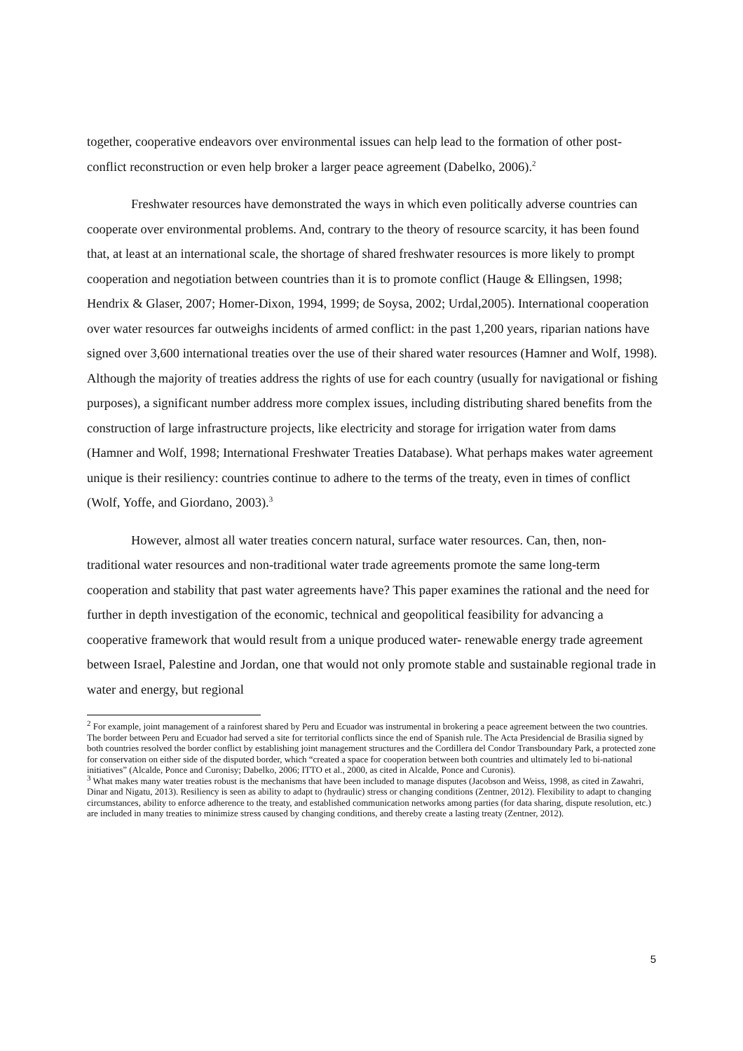together, cooperative endeavors over environmental issues can help lead to the formation of other post-conflict reconstruction or even help broker a larger peace agreement (Dabelko, 2006).<sup>2</sup>
Freshwater resources have demonstrated the ways in which even politically adverse countries can cooperate over environmental problems. And, contrary to the theory of resource scarcity, it has been found that, at least at an international scale, the shortage of shared freshwater resources is more likely to prompt cooperation and negotiation between countries than it is to promote conflict (Hauge & Ellingsen, 1998; Hendrix & Glaser, 2007; Homer-Dixon, 1994, 1999; de Soysa, 2002; Urdal,2005). International cooperation over water resources far outweighs incidents of armed conflict: in the past 1,200 years, riparian nations have signed over 3,600 international treaties over the use of their shared water resources (Hamner and Wolf, 1998). Although the majority of treaties address the rights of use for each country (usually for navigational or fishing purposes), a significant number address more complex issues, including distributing shared benefits from the construction of large infrastructure projects, like electricity and storage for irrigation water from dams (Hamner and Wolf, 1998; International Freshwater Treaties Database). What perhaps makes water agreement unique is their resiliency: countries continue to adhere to the terms of the treaty, even in times of conflict (Wolf, Yoffe, and Giordano, 2003).<sup>3</sup>
However, almost all water treaties concern natural, surface water resources. Can, then, non-traditional water resources and non-traditional water trade agreements promote the same long-term cooperation and stability that past water agreements have? This paper examines the rational and the need for further in depth investigation of the economic, technical and geopolitical feasibility for advancing a cooperative framework that would result from a unique produced water- renewable energy trade agreement between Israel, Palestine and Jordan, one that would not only promote stable and sustainable regional trade in water and energy, but regional
<sup>2</sup> For example, joint management of a rainforest shared by Peru and Ecuador was instrumental in brokering a peace agreement between the two countries. The border between Peru and Ecuador had served a site for territorial conflicts since the end of Spanish rule. The Acta Presidencial de Brasilia signed by both countries resolved the border conflict by establishing joint management structures and the Cordillera del Condor Transboundary Park, a protected zone for conservation on either side of the disputed border, which “created a space for cooperation between both countries and ultimately led to bi-national initiatives” (Alcalde, Ponce and Curonisy; Dabelko, 2006; ITTO et al., 2000, as cited in Alcalde, Ponce and Curonis).
<sup>3</sup> What makes many water treaties robust is the mechanisms that have been included to manage disputes (Jacobson and Weiss, 1998, as cited in Zawahri, Dinar and Nigatu, 2013). Resiliency is seen as ability to adapt to (hydraulic) stress or changing conditions (Zentner, 2012). Flexibility to adapt to changing circumstances, ability to enforce adherence to the treaty, and established communication networks among parties (for data sharing, dispute resolution, etc.) are included in many treaties to minimize stress caused by changing conditions, and thereby create a lasting treaty (Zentner, 2012).
5